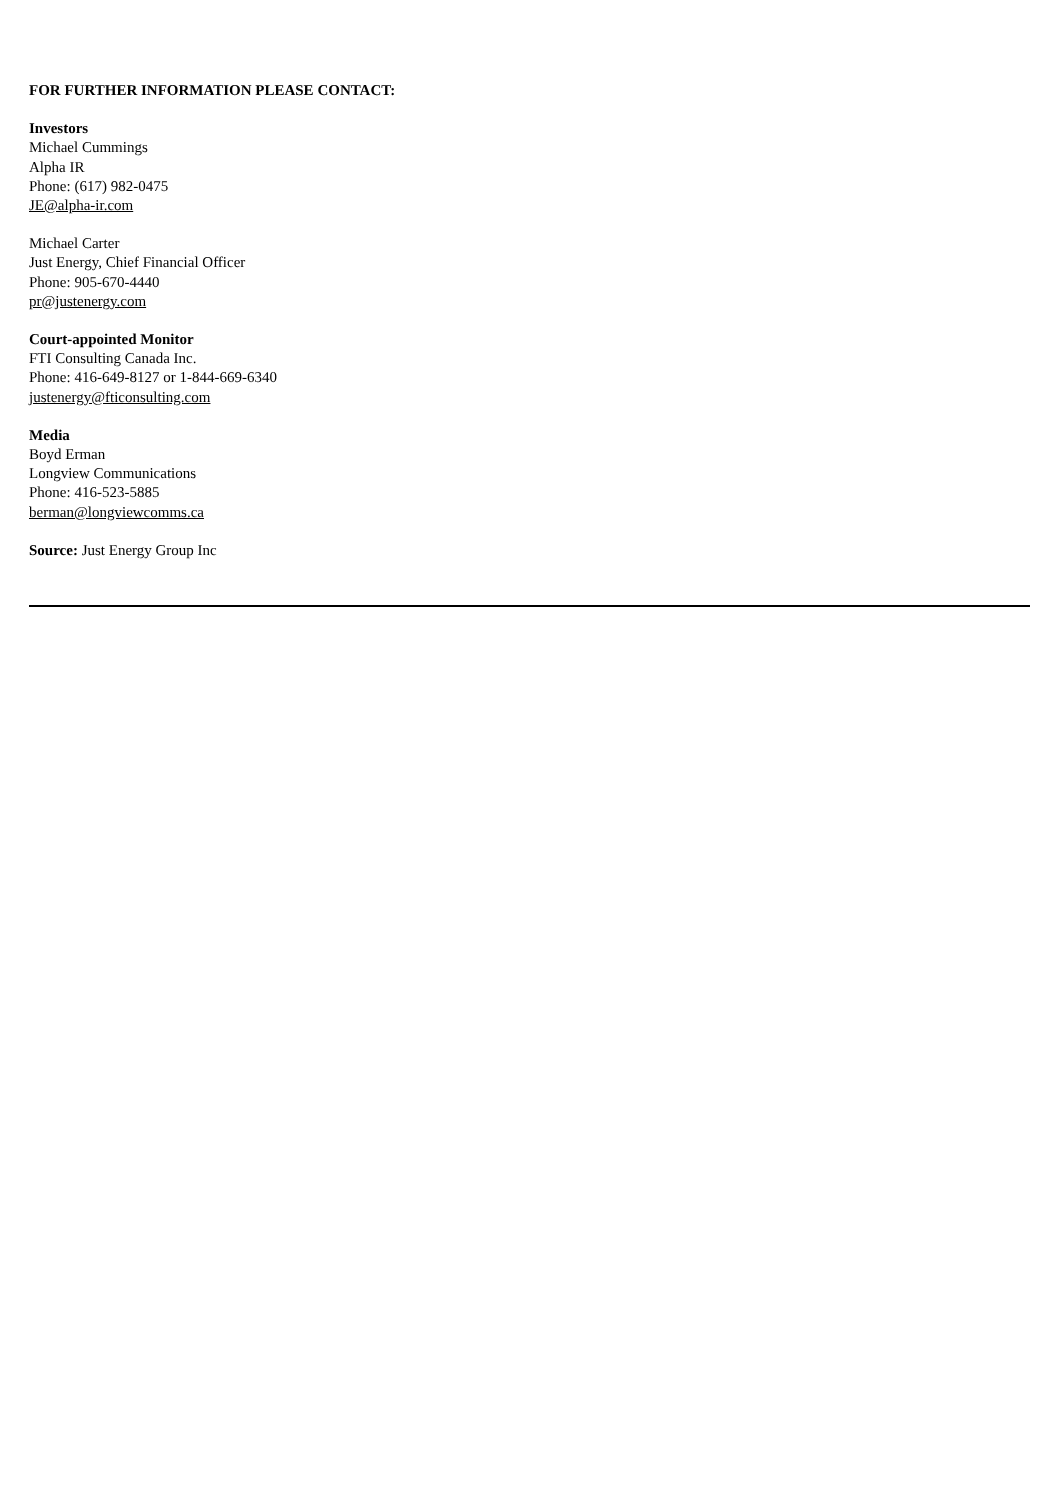FOR FURTHER INFORMATION PLEASE CONTACT:
Investors
Michael Cummings
Alpha IR
Phone: (617) 982-0475
JE@alpha-ir.com
Michael Carter
Just Energy, Chief Financial Officer
Phone: 905-670-4440
pr@justenergy.com
Court-appointed Monitor
FTI Consulting Canada Inc.
Phone: 416-649-8127 or 1-844-669-6340
justenergy@fticonsulting.com
Media
Boyd Erman
Longview Communications
Phone: 416-523-5885
berman@longviewcomms.ca
Source: Just Energy Group Inc